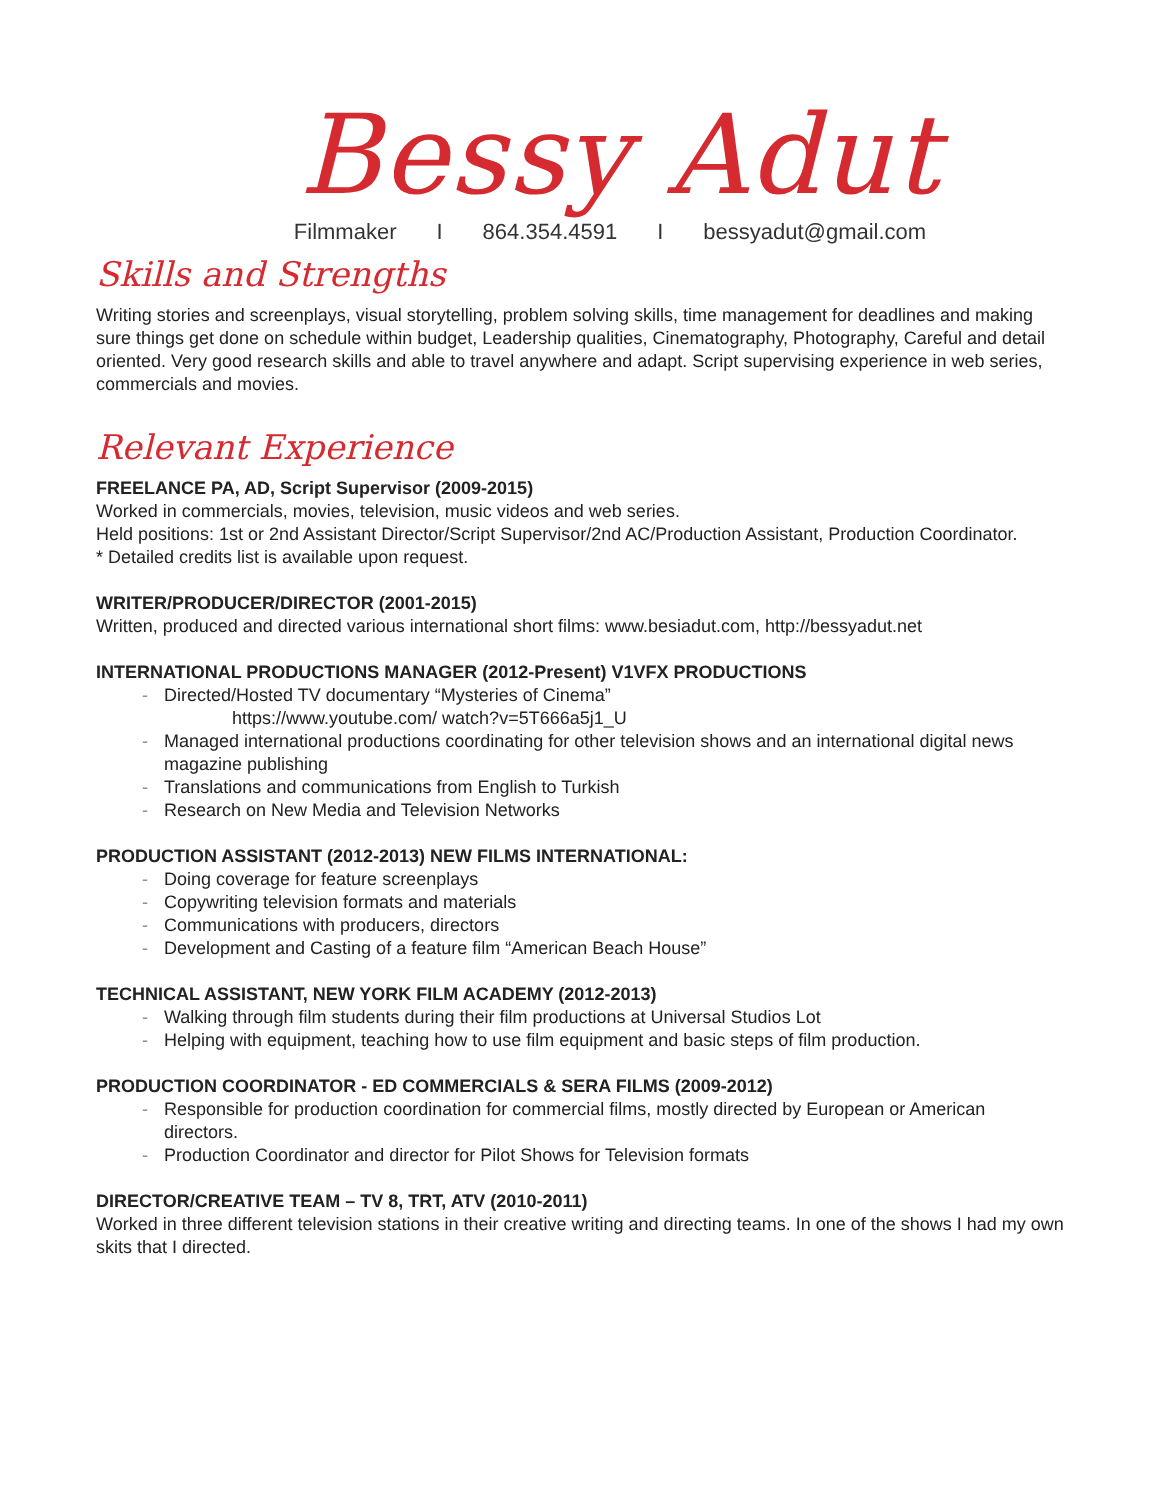Bessy Adut
Filmmaker I 864.354.4591 I bessyadut@gmail.com
Skills and Strengths
Writing stories and screenplays, visual storytelling, problem solving skills, time management for deadlines and making sure things get done on schedule within budget, Leadership qualities, Cinematography, Photography, Careful and detail oriented. Very good research skills and able to travel anywhere and adapt. Script supervising experience in web series, commercials and movies.
Relevant Experience
FREELANCE PA, AD, Script Supervisor (2009-2015)
Worked in commercials, movies, television, music videos and web series.
Held positions: 1st or 2nd Assistant Director/Script Supervisor/2nd AC/Production Assistant, Production Coordinator.
* Detailed credits list is available upon request.
WRITER/PRODUCER/DIRECTOR (2001-2015)
Written, produced and directed various international short films: www.besiadut.com, http://bessyadut.net
INTERNATIONAL PRODUCTIONS MANAGER (2012-Present) V1VFX PRODUCTIONS
- Directed/Hosted TV documentary “Mysteries of Cinema”
https://www.youtube.com/ watch?v=5T666a5j1_U
- Managed international productions coordinating for other television shows and an international digital news magazine publishing
- Translations and communications from English to Turkish
- Research on New Media and Television Networks
PRODUCTION ASSISTANT (2012-2013) NEW FILMS INTERNATIONAL:
- Doing coverage for feature screenplays
- Copywriting television formats and materials
- Communications with producers, directors
- Development and Casting of a feature film “American Beach House”
TECHNICAL ASSISTANT, NEW YORK FILM ACADEMY (2012-2013)
- Walking through film students during their film productions at Universal Studios Lot
- Helping with equipment, teaching how to use film equipment and basic steps of film production.
PRODUCTION COORDINATOR - ED COMMERCIALS & SERA FILMS (2009-2012)
- Responsible for production coordination for commercial films, mostly directed by European or American directors.
- Production Coordinator and director for Pilot Shows for Television formats
DIRECTOR/CREATIVE TEAM – TV 8, TRT, ATV (2010-2011)
Worked in three different television stations in their creative writing and directing teams. In one of the shows I had my own skits that I directed.